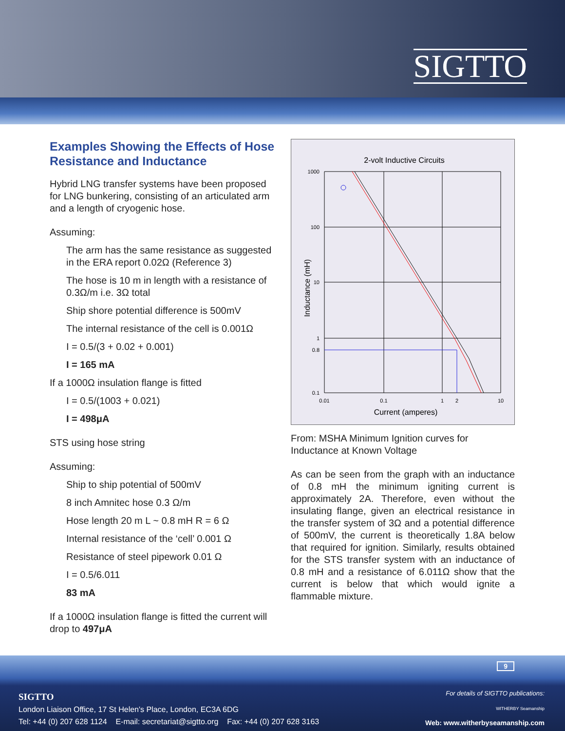SIGTTO
Examples Showing the Effects of Hose Resistance and Inductance
Hybrid LNG transfer systems have been proposed for LNG bunkering, consisting of an articulated arm and a length of cryogenic hose.
Assuming:
The arm has the same resistance as suggested in the ERA report 0.02Ω (Reference 3)
The hose is 10 m in length with a resistance of 0.3Ω/m i.e. 3Ω total
Ship shore potential difference is 500mV
The internal resistance of the cell is 0.001Ω
I = 0.5/(3 + 0.02 + 0.001)
I = 165 mA
If a 1000Ω insulation flange is fitted
I = 0.5/(1003 + 0.021)
I = 498μA
STS using hose string
Assuming:
Ship to ship potential of 500mV
8 inch Amnitec hose 0.3 Ω/m
Hose length 20 m L ~ 0.8 mH R = 6 Ω
Internal resistance of the ‘cell’ 0.001 Ω
Resistance of steel pipework 0.01 Ω
I = 0.5/6.011
83 mA
If a 1000Ω insulation flange is fitted the current will drop to 497μA
2-volt Inductive Circuits
1000
100
10
1
0.8
0.1
0.01
0.1
1
2
10
Current (amperes)
Inductance (mH)
From: MSHA Minimum Ignition curves for Inductance at Known Voltage
As can be seen from the graph with an inductance of 0.8 mH the minimum igniting current is approximately 2A. Therefore, even without the insulating flange, given an electrical resistance in the transfer system of 3Ω and a potential difference of 500mV, the current is theoretically 1.8A below that required for ignition. Similarly, results obtained for the STS transfer system with an inductance of 0.8 mH and a resistance of 6.011Ω show that the current is below that which would ignite a flammable mixture.
9
SIGTTO
London Liaison Office, 17 St Helen's Place, London, EC3A 6DG
Tel: +44 (0) 207 628 1124 E-mail: secretariat@sigtto.org Fax: +44 (0) 207 628 3163
For details of SIGTTO publications:
WITHERBY Seamanship
Web: www.witherbyseamanship.com